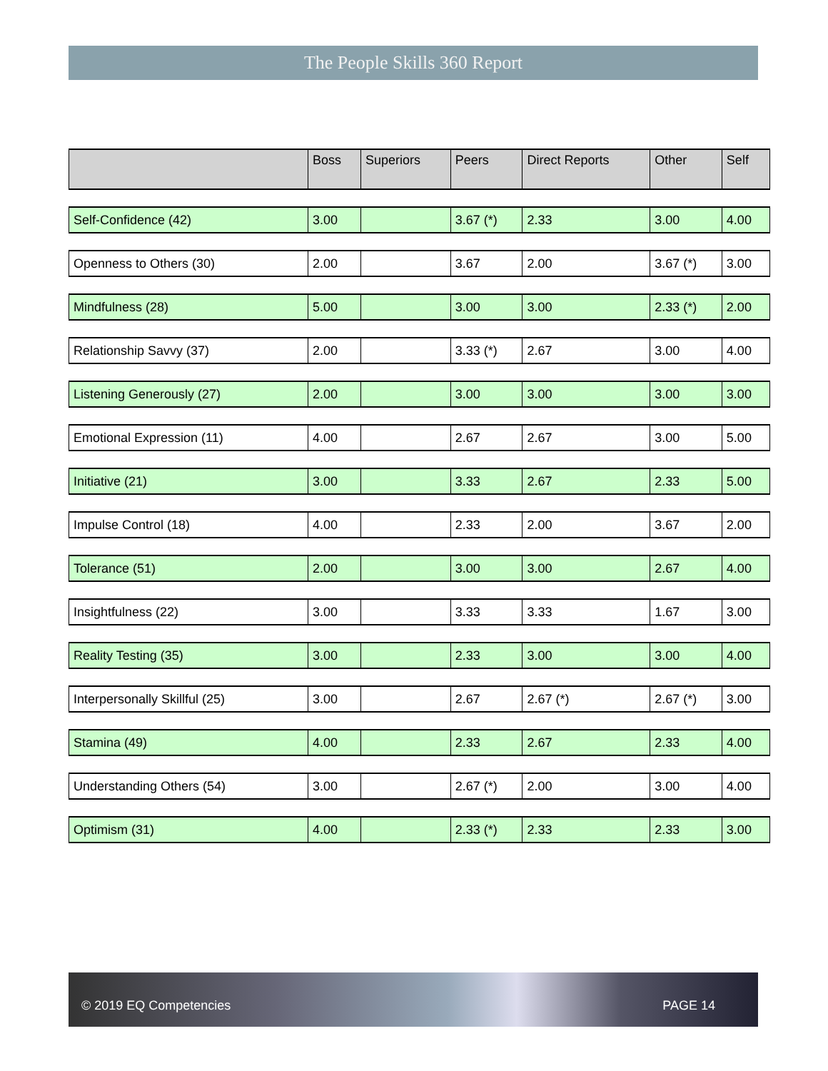The People Skills 360 Report
| | Boss | Superiors | Peers | Direct Reports | Other | Self |
| --- | --- | --- | --- | --- | --- | --- |
| Self-Confidence (42) | 3.00 | | 3.67 (*) | 2.33 | 3.00 | 4.00 |
| Openness to Others (30) | 2.00 | | 3.67 | 2.00 | 3.67 (*) | 3.00 |
| Mindfulness (28) | 5.00 | | 3.00 | 3.00 | 2.33 (*) | 2.00 |
| Relationship Savvy (37) | 2.00 | | 3.33 (*) | 2.67 | 3.00 | 4.00 |
| Listening Generously (27) | 2.00 | | 3.00 | 3.00 | 3.00 | 3.00 |
| Emotional Expression (11) | 4.00 | | 2.67 | 2.67 | 3.00 | 5.00 |
| Initiative (21) | 3.00 | | 3.33 | 2.67 | 2.33 | 5.00 |
| Impulse Control (18) | 4.00 | | 2.33 | 2.00 | 3.67 | 2.00 |
| Tolerance (51) | 2.00 | | 3.00 | 3.00 | 2.67 | 4.00 |
| Insightfulness (22) | 3.00 | | 3.33 | 3.33 | 1.67 | 3.00 |
| Reality Testing (35) | 3.00 | | 2.33 | 3.00 | 3.00 | 4.00 |
| Interpersonally Skillful (25) | 3.00 | | 2.67 | 2.67 (*) | 2.67 (*) | 3.00 |
| Stamina (49) | 4.00 | | 2.33 | 2.67 | 2.33 | 4.00 |
| Understanding Others (54) | 3.00 | | 2.67 (*) | 2.00 | 3.00 | 4.00 |
| Optimism (31) | 4.00 | | 2.33 (*) | 2.33 | 2.33 | 3.00 |
© 2019 EQ Competencies PAGE 14